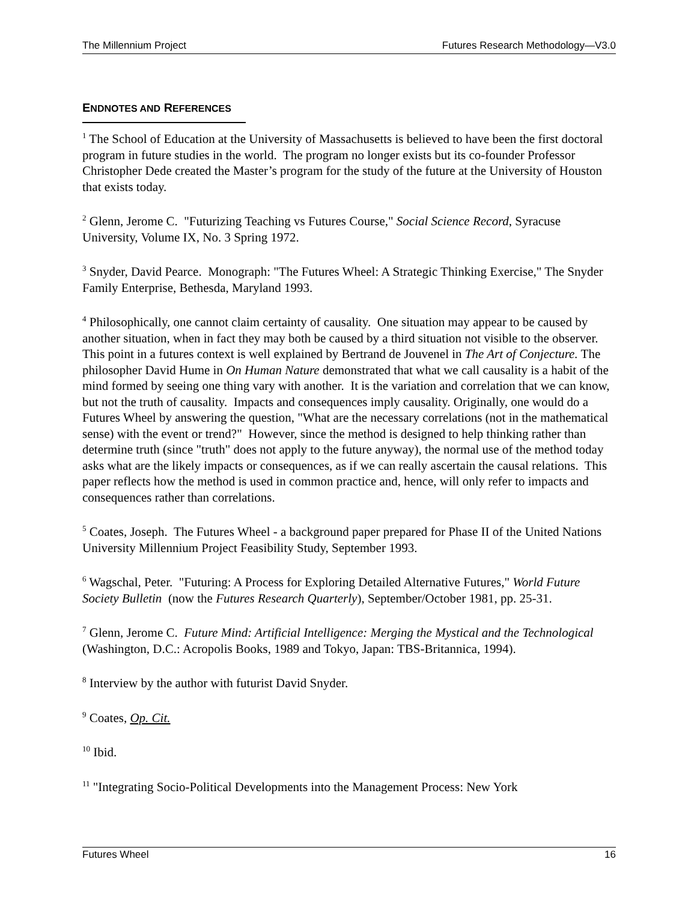The Millennium Project Futures Research Methodology—V3.0
ENDNOTES AND REFERENCES
<sup>1</sup> The School of Education at the University of Massachusetts is believed to have been the first doctoral program in future studies in the world. The program no longer exists but its co-founder Professor Christopher Dede created the Master’s program for the study of the future at the University of Houston that exists today.
<sup>2</sup> Glenn, Jerome C. "Futurizing Teaching vs Futures Course," Social Science Record, Syracuse University, Volume IX, No. 3 Spring 1972.
<sup>3</sup> Snyder, David Pearce. Monograph: "The Futures Wheel: A Strategic Thinking Exercise," The Snyder Family Enterprise, Bethesda, Maryland 1993.
<sup>4</sup> Philosophically, one cannot claim certainty of causality. One situation may appear to be caused by another situation, when in fact they may both be caused by a third situation not visible to the observer. This point in a futures context is well explained by Bertrand de Jouvenel in The Art of Conjecture. The philosopher David Hume in On Human Nature demonstrated that what we call causality is a habit of the mind formed by seeing one thing vary with another. It is the variation and correlation that we can know, but not the truth of causality. Impacts and consequences imply causality. Originally, one would do a Futures Wheel by answering the question, "What are the necessary correlations (not in the mathematical sense) with the event or trend?" However, since the method is designed to help thinking rather than determine truth (since "truth" does not apply to the future anyway), the normal use of the method today asks what are the likely impacts or consequences, as if we can really ascertain the causal relations. This paper reflects how the method is used in common practice and, hence, will only refer to impacts and consequences rather than correlations.
<sup>5</sup> Coates, Joseph. The Futures Wheel - a background paper prepared for Phase II of the United Nations University Millennium Project Feasibility Study, September 1993.
<sup>6</sup> Wagschal, Peter. "Futuring: A Process for Exploring Detailed Alternative Futures," World Future Society Bulletin (now the Futures Research Quarterly), September/October 1981, pp. 25-31.
<sup>7</sup> Glenn, Jerome C. Future Mind: Artificial Intelligence: Merging the Mystical and the Technological (Washington, D.C.: Acropolis Books, 1989 and Tokyo, Japan: TBS-Britannica, 1994).
<sup>8</sup> Interview by the author with futurist David Snyder.
<sup>9</sup> Coates, Op. Cit.
<sup>10</sup> Ibid.
<sup>11</sup> "Integrating Socio-Political Developments into the Management Process: New York
Futures Wheel 16